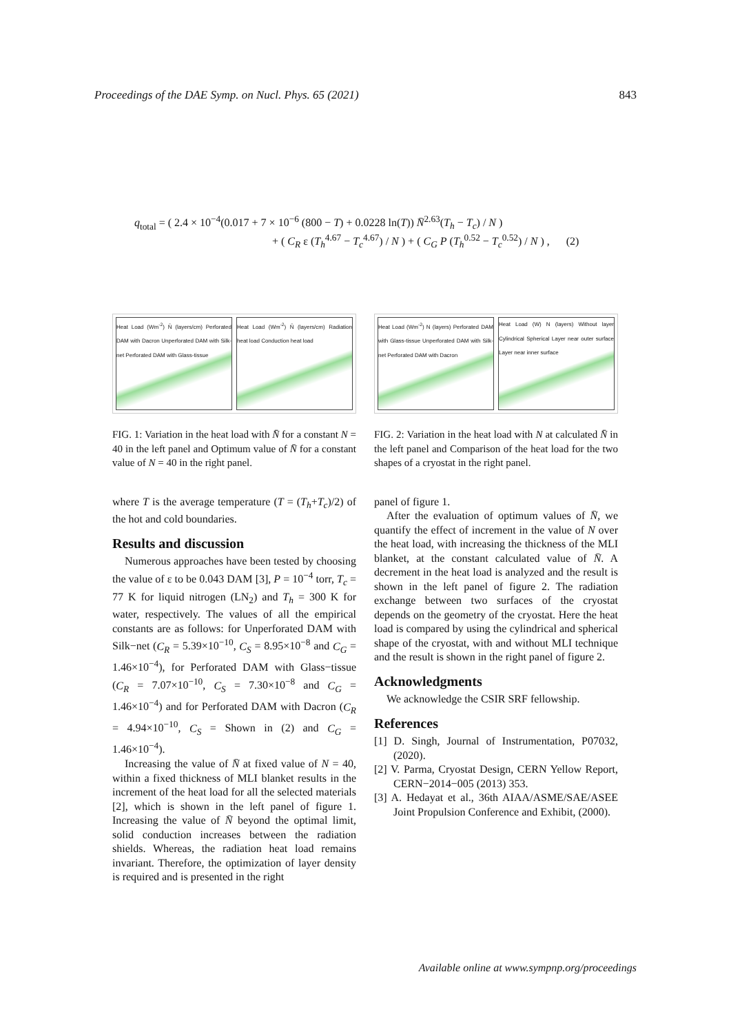Proceedings of the DAE Symp. on Nucl. Phys. 65 (2021) 843
q<sub>total</sub> = ( 2.4 × 10<sup>−4</sup>(0.017 + 7 × 10<sup>−6</sup> (800 − T) + 0.0228 ln(T)) N̄<sup>2.63</sup>(T<sub>h</sub> − T<sub>c</sub>) / N )
+ ( C<sub>R</sub> ε (T<sub>h</sub><sup>4.67</sup> − T<sub>c</sub><sup>4.67</sup>) / N ) + ( C<sub>G</sub> P (T<sub>h</sub><sup>0.52</sup> − T<sub>c</sub><sup>0.52</sup>) / N ) , (2)
Heat Load (Wm<sup>-2</sup>) N̄ (layers/cm) Perforated DAM with Dacron Unperforated DAM with Silk-net Perforated DAM with Glass-tissue
Heat Load (Wm<sup>-2</sup>) N̄ (layers/cm) Radiation heat load Conduction heat load
FIG. 1: Variation in the heat load with N̄ for a constant N = 40 in the left panel and Optimum value of N̄ for a constant value of N = 40 in the right panel.
where T is the average temperature (T = (T<sub>h</sub>+T<sub>c</sub>)/2) of the hot and cold boundaries.
Results and discussion
Numerous approaches have been tested by choosing the value of ε to be 0.043 DAM [3], P = 10<sup>−4</sup> torr, T<sub>c</sub> = 77 K for liquid nitrogen (LN<sub>2</sub>) and T<sub>h</sub> = 300 K for water, respectively. The values of all the empirical constants are as follows: for Unperforated DAM with Silk−net (C<sub>R</sub> = 5.39×10<sup>−10</sup>, C<sub>S</sub> = 8.95×10<sup>−8</sup> and C<sub>G</sub> = 1.46×10<sup>−4</sup>), for Perforated DAM with Glass−tissue (C<sub>R</sub> = 7.07×10<sup>−10</sup>, C<sub>S</sub> = 7.30×10<sup>−8</sup> and C<sub>G</sub> = 1.46×10<sup>−4</sup>) and for Perforated DAM with Dacron (C<sub>R</sub> = 4.94×10<sup>−10</sup>, C<sub>S</sub> = Shown in (2) and C<sub>G</sub> = 1.46×10<sup>−4</sup>).
Increasing the value of N̄ at fixed value of N = 40, within a fixed thickness of MLI blanket results in the increment of the heat load for all the selected materials [2], which is shown in the left panel of figure 1. Increasing the value of N̄ beyond the optimal limit, solid conduction increases between the radiation shields. Whereas, the radiation heat load remains invariant. Therefore, the optimization of layer density is required and is presented in the right
Heat Load (Wm<sup>-2</sup>) N (layers) Perforated DAM with Glass-tissue Unperforated DAM with Silk-net Perforated DAM with Dacron
Heat Load (W) N (layers) Without layer Cylindrical Spherical Layer near outer surface Layer near inner surface
FIG. 2: Variation in the heat load with N at calculated N̄ in the left panel and Comparison of the heat load for the two shapes of a cryostat in the right panel.
panel of figure 1.
After the evaluation of optimum values of N̄, we quantify the effect of increment in the value of N over the heat load, with increasing the thickness of the MLI blanket, at the constant calculated value of N̄. A decrement in the heat load is analyzed and the result is shown in the left panel of figure 2. The radiation exchange between two surfaces of the cryostat depends on the geometry of the cryostat. Here the heat load is compared by using the cylindrical and spherical shape of the cryostat, with and without MLI technique and the result is shown in the right panel of figure 2.
Acknowledgments
We acknowledge the CSIR SRF fellowship.
References
[1] D. Singh, Journal of Instrumentation, P07032, (2020).
[2] V. Parma, Cryostat Design, CERN Yellow Report, CERN−2014−005 (2013) 353.
[3] A. Hedayat et al., 36th AIAA/ASME/SAE/ASEE Joint Propulsion Conference and Exhibit, (2000).
Available online at www.sympnp.org/proceedings